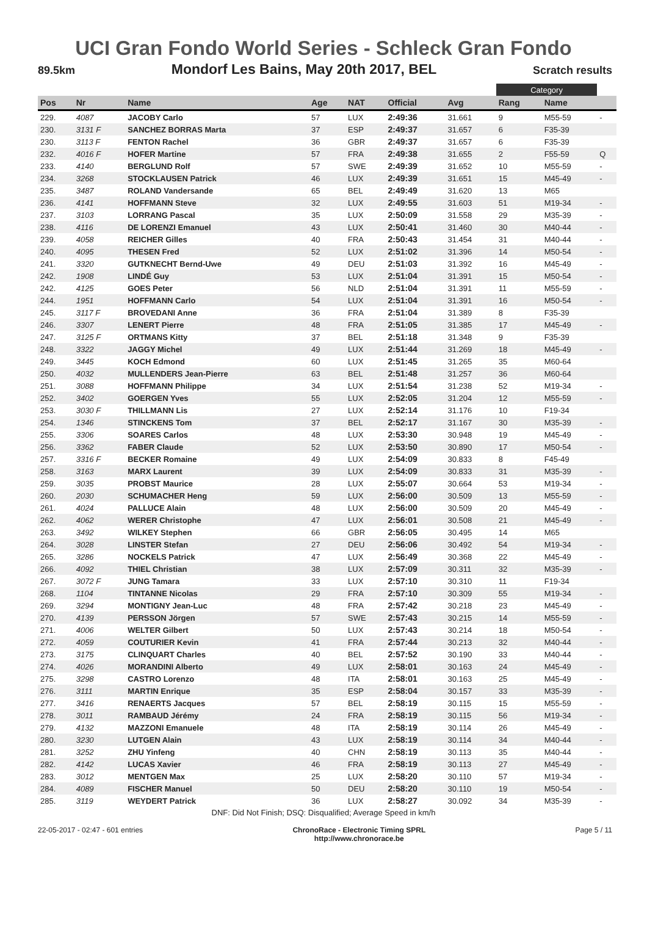UCI Gran Fondo World Series - Schleck Gran Fondo
89.5km Mondorf Les Bains, May 20th 2017, BEL Scratch results
| | | | | | | | Category | | |
| Pos | Nr | Name | Age | NAT | Official | Avg | Rang | Name | |
| 229. | 4087 | JACOBY Carlo | 57 | LUX | 2:49:36 | 31.661 | 9 | M55-59 | - |
| 230. | 3131 F | SANCHEZ BORRAS Marta | 37 | ESP | 2:49:37 | 31.657 | 6 | F35-39 | |
| 230. | 3113 F | FENTON Rachel | 36 | GBR | 2:49:37 | 31.657 | 6 | F35-39 | |
| 232. | 4016 F | HOFER Martine | 57 | FRA | 2:49:38 | 31.655 | 2 | F55-59 | Q |
| 233. | 4140 | BERGLUND Rolf | 57 | SWE | 2:49:39 | 31.652 | 10 | M55-59 | - |
| 234. | 3268 | STOCKLAUSEN Patrick | 46 | LUX | 2:49:39 | 31.651 | 15 | M45-49 | - |
| 235. | 3487 | ROLAND Vandersande | 65 | BEL | 2:49:49 | 31.620 | 13 | M65 | |
| 236. | 4141 | HOFFMANN Steve | 32 | LUX | 2:49:55 | 31.603 | 51 | M19-34 | - |
| 237. | 3103 | LORRANG Pascal | 35 | LUX | 2:50:09 | 31.558 | 29 | M35-39 | - |
| 238. | 4116 | DE LORENZI Emanuel | 43 | LUX | 2:50:41 | 31.460 | 30 | M40-44 | - |
| 239. | 4058 | REICHER Gilles | 40 | FRA | 2:50:43 | 31.454 | 31 | M40-44 | - |
| 240. | 4095 | THESEN Fred | 52 | LUX | 2:51:02 | 31.396 | 14 | M50-54 | - |
| 241. | 3320 | GUTKNECHT Bernd-Uwe | 49 | DEU | 2:51:03 | 31.392 | 16 | M45-49 | - |
| 242. | 1908 | LINDÉ Guy | 53 | LUX | 2:51:04 | 31.391 | 15 | M50-54 | - |
| 242. | 4125 | GOES Peter | 56 | NLD | 2:51:04 | 31.391 | 11 | M55-59 | - |
| 244. | 1951 | HOFFMANN Carlo | 54 | LUX | 2:51:04 | 31.391 | 16 | M50-54 | - |
| 245. | 3117 F | BROVEDANI Anne | 36 | FRA | 2:51:04 | 31.389 | 8 | F35-39 | |
| 246. | 3307 | LENERT Pierre | 48 | FRA | 2:51:05 | 31.385 | 17 | M45-49 | - |
| 247. | 3125 F | ORTMANS Kitty | 37 | BEL | 2:51:18 | 31.348 | 9 | F35-39 | |
| 248. | 3322 | JAGGY Michel | 49 | LUX | 2:51:44 | 31.269 | 18 | M45-49 | - |
| 249. | 3445 | KOCH Edmond | 60 | LUX | 2:51:45 | 31.265 | 35 | M60-64 | |
| 250. | 4032 | MULLENDERS Jean-Pierre | 63 | BEL | 2:51:48 | 31.257 | 36 | M60-64 | |
| 251. | 3088 | HOFFMANN Philippe | 34 | LUX | 2:51:54 | 31.238 | 52 | M19-34 | - |
| 252. | 3402 | GOERGEN Yves | 55 | LUX | 2:52:05 | 31.204 | 12 | M55-59 | - |
| 253. | 3030 F | THILLMANN Lis | 27 | LUX | 2:52:14 | 31.176 | 10 | F19-34 | |
| 254. | 1346 | STINCKENS Tom | 37 | BEL | 2:52:17 | 31.167 | 30 | M35-39 | - |
| 255. | 3306 | SOARES Carlos | 48 | LUX | 2:53:30 | 30.948 | 19 | M45-49 | - |
| 256. | 3362 | FABER Claude | 52 | LUX | 2:53:50 | 30.890 | 17 | M50-54 | - |
| 257. | 3316 F | BECKER Romaine | 49 | LUX | 2:54:09 | 30.833 | 8 | F45-49 | |
| 258. | 3163 | MARX Laurent | 39 | LUX | 2:54:09 | 30.833 | 31 | M35-39 | - |
| 259. | 3035 | PROBST Maurice | 28 | LUX | 2:55:07 | 30.664 | 53 | M19-34 | - |
| 260. | 2030 | SCHUMACHER Heng | 59 | LUX | 2:56:00 | 30.509 | 13 | M55-59 | - |
| 261. | 4024 | PALLUCE Alain | 48 | LUX | 2:56:00 | 30.509 | 20 | M45-49 | - |
| 262. | 4062 | WERER Christophe | 47 | LUX | 2:56:01 | 30.508 | 21 | M45-49 | - |
| 263. | 3492 | WILKEY Stephen | 66 | GBR | 2:56:05 | 30.495 | 14 | M65 | |
| 264. | 3028 | LINSTER Stefan | 27 | DEU | 2:56:06 | 30.492 | 54 | M19-34 | - |
| 265. | 3286 | NOCKELS Patrick | 47 | LUX | 2:56:49 | 30.368 | 22 | M45-49 | - |
| 266. | 4092 | THIEL Christian | 38 | LUX | 2:57:09 | 30.311 | 32 | M35-39 | - |
| 267. | 3072 F | JUNG Tamara | 33 | LUX | 2:57:10 | 30.310 | 11 | F19-34 | |
| 268. | 1104 | TINTANNE Nicolas | 29 | FRA | 2:57:10 | 30.309 | 55 | M19-34 | - |
| 269. | 3294 | MONTIGNY Jean-Luc | 48 | FRA | 2:57:42 | 30.218 | 23 | M45-49 | - |
| 270. | 4139 | PERSSON Jörgen | 57 | SWE | 2:57:43 | 30.215 | 14 | M55-59 | - |
| 271. | 4006 | WELTER Gilbert | 50 | LUX | 2:57:43 | 30.214 | 18 | M50-54 | - |
| 272. | 4059 | COUTURIER Kevin | 41 | FRA | 2:57:44 | 30.213 | 32 | M40-44 | - |
| 273. | 3175 | CLINQUART Charles | 40 | BEL | 2:57:52 | 30.190 | 33 | M40-44 | - |
| 274. | 4026 | MORANDINI Alberto | 49 | LUX | 2:58:01 | 30.163 | 24 | M45-49 | - |
| 275. | 3298 | CASTRO Lorenzo | 48 | ITA | 2:58:01 | 30.163 | 25 | M45-49 | - |
| 276. | 3111 | MARTIN Enrique | 35 | ESP | 2:58:04 | 30.157 | 33 | M35-39 | - |
| 277. | 3416 | RENAERTS Jacques | 57 | BEL | 2:58:19 | 30.115 | 15 | M55-59 | - |
| 278. | 3011 | RAMBAUD Jérémy | 24 | FRA | 2:58:19 | 30.115 | 56 | M19-34 | - |
| 279. | 4132 | MAZZONI Emanuele | 48 | ITA | 2:58:19 | 30.114 | 26 | M45-49 | - |
| 280. | 3230 | LUTGEN Alain | 43 | LUX | 2:58:19 | 30.114 | 34 | M40-44 | - |
| 281. | 3252 | ZHU Yinfeng | 40 | CHN | 2:58:19 | 30.113 | 35 | M40-44 | - |
| 282. | 4142 | LUCAS Xavier | 46 | FRA | 2:58:19 | 30.113 | 27 | M45-49 | - |
| 283. | 3012 | MENTGEN Max | 25 | LUX | 2:58:20 | 30.110 | 57 | M19-34 | - |
| 284. | 4089 | FISCHER Manuel | 50 | DEU | 2:58:20 | 30.110 | 19 | M50-54 | - |
| 285. | 3119 | WEYDERT Patrick | 36 | LUX | 2:58:27 | 30.092 | 34 | M35-39 | - |
DNF: Did Not Finish; DSQ: Disqualified; Average Speed in km/h
22-05-2017 - 02:47 - 601 entries ChronoRace - Electronic Timing SPRL
http://www.chronorace.be Page 5 / 11